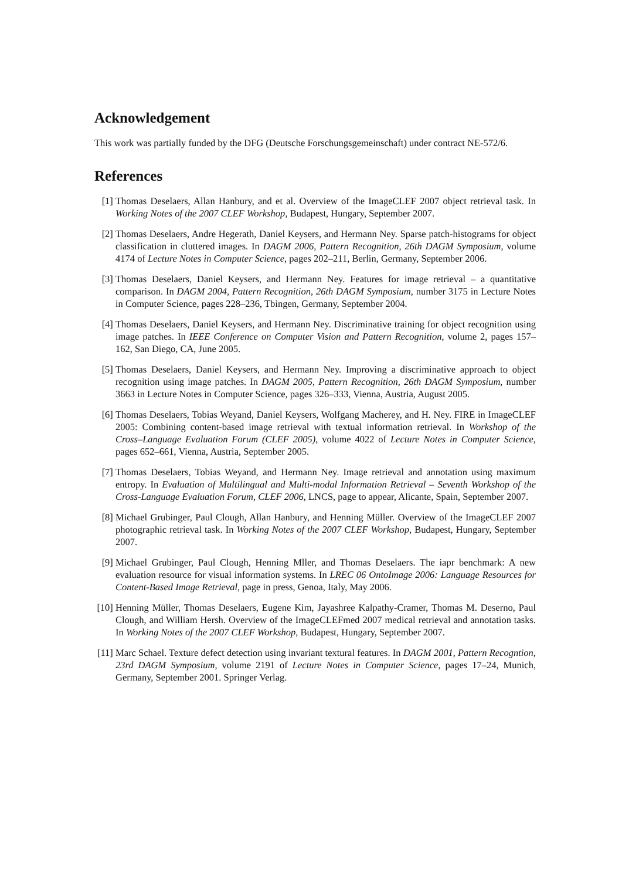Acknowledgement
This work was partially funded by the DFG (Deutsche Forschungsgemeinschaft) under contract NE-572/6.
References
[1] Thomas Deselaers, Allan Hanbury, and et al. Overview of the ImageCLEF 2007 object retrieval task. In Working Notes of the 2007 CLEF Workshop, Budapest, Hungary, September 2007.
[2] Thomas Deselaers, Andre Hegerath, Daniel Keysers, and Hermann Ney. Sparse patch-histograms for object classification in cluttered images. In DAGM 2006, Pattern Recognition, 26th DAGM Symposium, volume 4174 of Lecture Notes in Computer Science, pages 202–211, Berlin, Germany, September 2006.
[3] Thomas Deselaers, Daniel Keysers, and Hermann Ney. Features for image retrieval – a quantitative comparison. In DAGM 2004, Pattern Recognition, 26th DAGM Symposium, number 3175 in Lecture Notes in Computer Science, pages 228–236, Tbingen, Germany, September 2004.
[4] Thomas Deselaers, Daniel Keysers, and Hermann Ney. Discriminative training for object recognition using image patches. In IEEE Conference on Computer Vision and Pattern Recognition, volume 2, pages 157–162, San Diego, CA, June 2005.
[5] Thomas Deselaers, Daniel Keysers, and Hermann Ney. Improving a discriminative approach to object recognition using image patches. In DAGM 2005, Pattern Recognition, 26th DAGM Symposium, number 3663 in Lecture Notes in Computer Science, pages 326–333, Vienna, Austria, August 2005.
[6] Thomas Deselaers, Tobias Weyand, Daniel Keysers, Wolfgang Macherey, and H. Ney. FIRE in ImageCLEF 2005: Combining content-based image retrieval with textual information retrieval. In Workshop of the Cross–Language Evaluation Forum (CLEF 2005), volume 4022 of Lecture Notes in Computer Science, pages 652–661, Vienna, Austria, September 2005.
[7] Thomas Deselaers, Tobias Weyand, and Hermann Ney. Image retrieval and annotation using maximum entropy. In Evaluation of Multilingual and Multi-modal Information Retrieval – Seventh Workshop of the Cross-Language Evaluation Forum, CLEF 2006, LNCS, page to appear, Alicante, Spain, September 2007.
[8] Michael Grubinger, Paul Clough, Allan Hanbury, and Henning Müller. Overview of the ImageCLEF 2007 photographic retrieval task. In Working Notes of the 2007 CLEF Workshop, Budapest, Hungary, September 2007.
[9] Michael Grubinger, Paul Clough, Henning Mller, and Thomas Deselaers. The iapr benchmark: A new evaluation resource for visual information systems. In LREC 06 OntoImage 2006: Language Resources for Content-Based Image Retrieval, page in press, Genoa, Italy, May 2006.
[10]
Henning Müller, Thomas Deselaers, Eugene Kim, Jayashree Kalpathy-Cramer, Thomas M. Deserno, Paul Clough, and William Hersh. Overview of the ImageCLEFmed 2007 medical retrieval and annotation tasks. In Working Notes of the 2007 CLEF Workshop, Budapest, Hungary, September 2007.
[11]
Marc Schael. Texture defect detection using invariant textural features. In DAGM 2001, Pattern Recogntion, 23rd DAGM Symposium, volume 2191 of Lecture Notes in Computer Science, pages 17–24, Munich, Germany, September 2001. Springer Verlag.